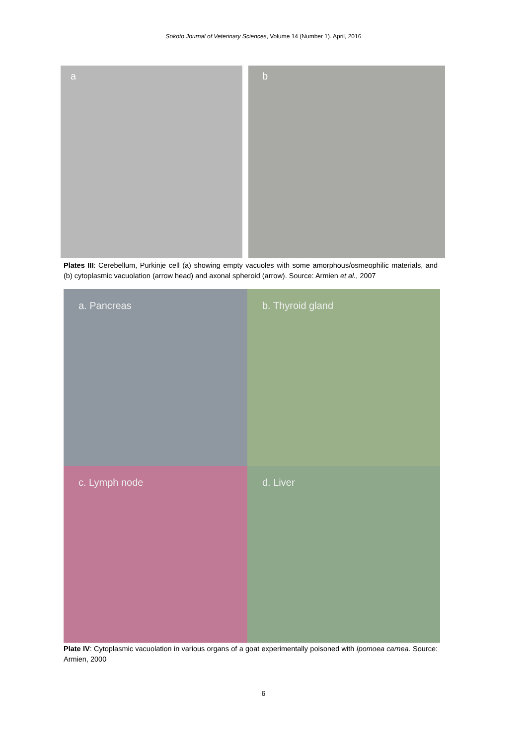Sokoto Journal of Veterinary Sciences, Volume 14 (Number 1). April, 2016
a
b
Plates III: Cerebellum, Purkinje cell (a) showing empty vacuoles with some amorphous/osmeophilic materials, and (b) cytoplasmic vacuolation (arrow head) and axonal spheroid (arrow). Source: Armien et al., 2007
a. Pancreas
b. Thyroid gland
c. Lymph node
d. Liver
Plate IV: Cytoplasmic vacuolation in various organs of a goat experimentally poisoned with Ipomoea carnea. Source: Armien, 2000
6